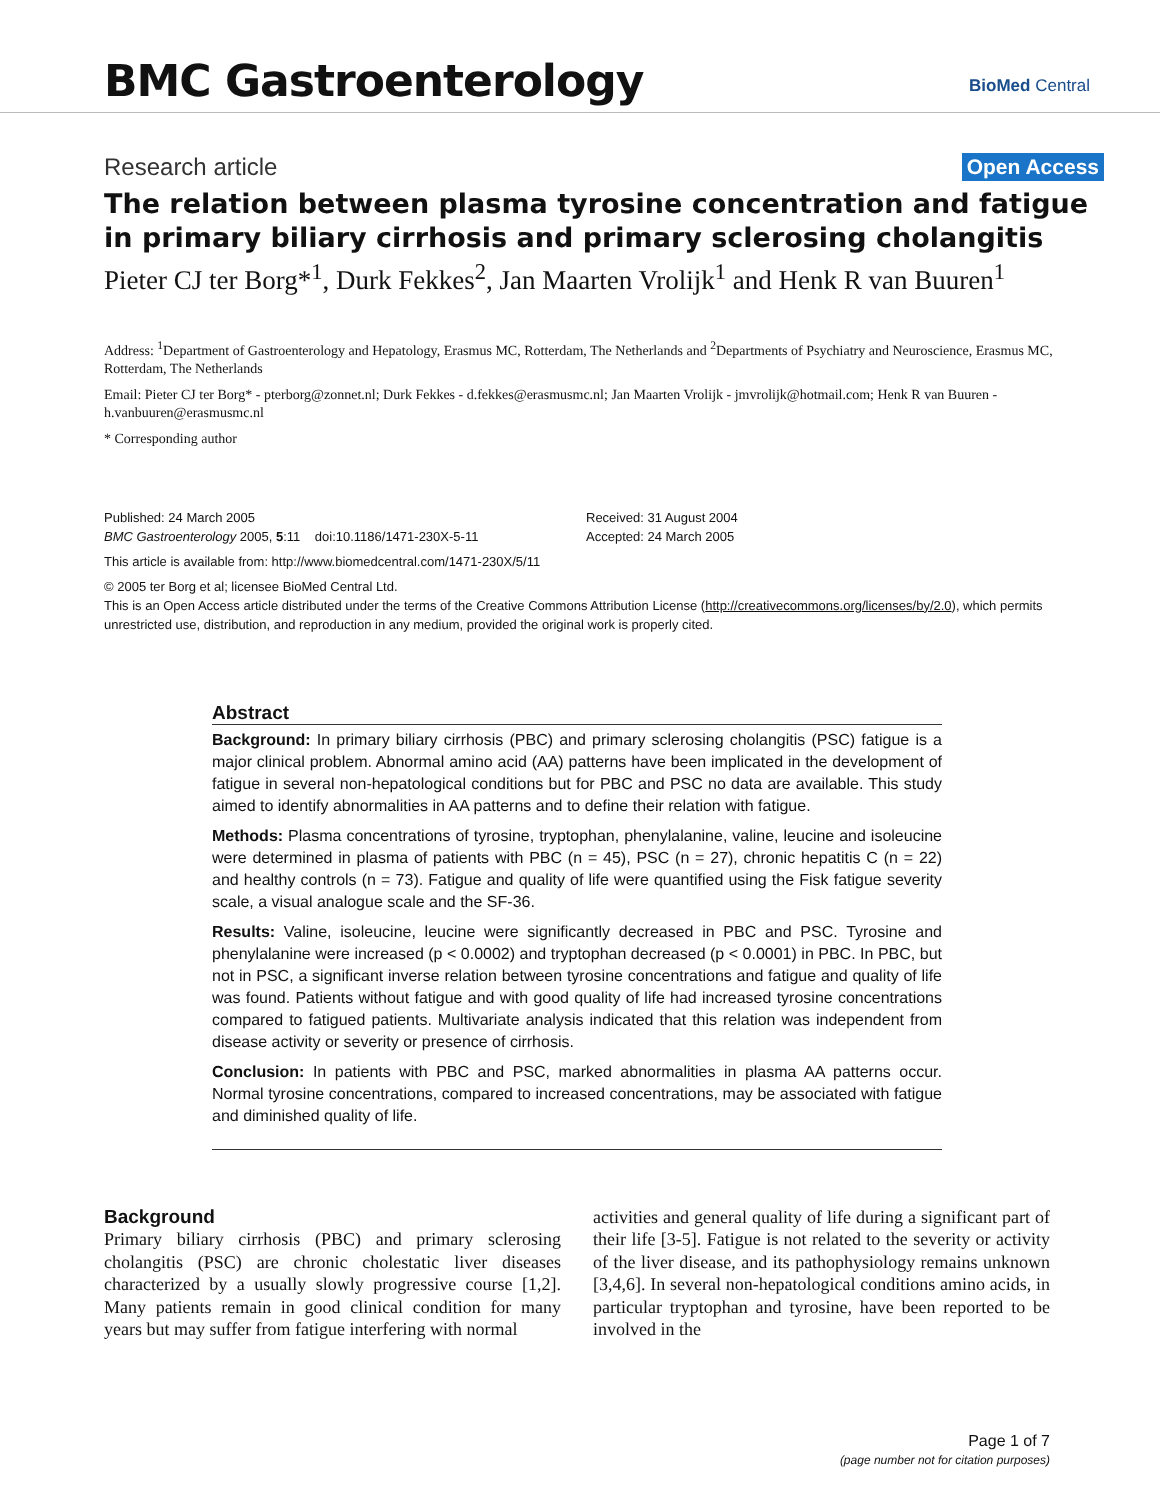BMC Gastroenterology
BioMed Central
Research article Open Access
The relation between plasma tyrosine concentration and fatigue in primary biliary cirrhosis and primary sclerosing cholangitis
Pieter CJ ter Borg*<sup>1</sup>, Durk Fekkes<sup>2</sup>, Jan Maarten Vrolijk<sup>1</sup> and Henk R van Buuren<sup>1</sup>
Address: <sup>1</sup>Department of Gastroenterology and Hepatology, Erasmus MC, Rotterdam, The Netherlands and <sup>2</sup>Departments of Psychiatry and Neuroscience, Erasmus MC, Rotterdam, The Netherlands
Email: Pieter CJ ter Borg* - pterborg@zonnet.nl; Durk Fekkes - d.fekkes@erasmusmc.nl; Jan Maarten Vrolijk - jmvrolijk@hotmail.com; Henk R van Buuren - h.vanbuuren@erasmusmc.nl
* Corresponding author
Published: 24 March 2005
BMC Gastroenterology 2005, 5:11 doi:10.1186/1471-230X-5-11
Received: 31 August 2004
Accepted: 24 March 2005
This article is available from: http://www.biomedcentral.com/1471-230X/5/11
© 2005 ter Borg et al; licensee BioMed Central Ltd.
This is an Open Access article distributed under the terms of the Creative Commons Attribution License (http://creativecommons.org/licenses/by/2.0), which permits unrestricted use, distribution, and reproduction in any medium, provided the original work is properly cited.
Abstract
Background: In primary biliary cirrhosis (PBC) and primary sclerosing cholangitis (PSC) fatigue is a major clinical problem. Abnormal amino acid (AA) patterns have been implicated in the development of fatigue in several non-hepatological conditions but for PBC and PSC no data are available. This study aimed to identify abnormalities in AA patterns and to define their relation with fatigue.
Methods: Plasma concentrations of tyrosine, tryptophan, phenylalanine, valine, leucine and isoleucine were determined in plasma of patients with PBC (n = 45), PSC (n = 27), chronic hepatitis C (n = 22) and healthy controls (n = 73). Fatigue and quality of life were quantified using the Fisk fatigue severity scale, a visual analogue scale and the SF-36.
Results: Valine, isoleucine, leucine were significantly decreased in PBC and PSC. Tyrosine and phenylalanine were increased (p < 0.0002) and tryptophan decreased (p < 0.0001) in PBC. In PBC, but not in PSC, a significant inverse relation between tyrosine concentrations and fatigue and quality of life was found. Patients without fatigue and with good quality of life had increased tyrosine concentrations compared to fatigued patients. Multivariate analysis indicated that this relation was independent from disease activity or severity or presence of cirrhosis.
Conclusion: In patients with PBC and PSC, marked abnormalities in plasma AA patterns occur. Normal tyrosine concentrations, compared to increased concentrations, may be associated with fatigue and diminished quality of life.
Background
Primary biliary cirrhosis (PBC) and primary sclerosing cholangitis (PSC) are chronic cholestatic liver diseases characterized by a usually slowly progressive course [1,2]. Many patients remain in good clinical condition for many years but may suffer from fatigue interfering with normal
activities and general quality of life during a significant part of their life [3-5]. Fatigue is not related to the severity or activity of the liver disease, and its pathophysiology remains unknown [3,4,6]. In several non-hepatological conditions amino acids, in particular tryptophan and tyrosine, have been reported to be involved in the
Page 1 of 7
(page number not for citation purposes)